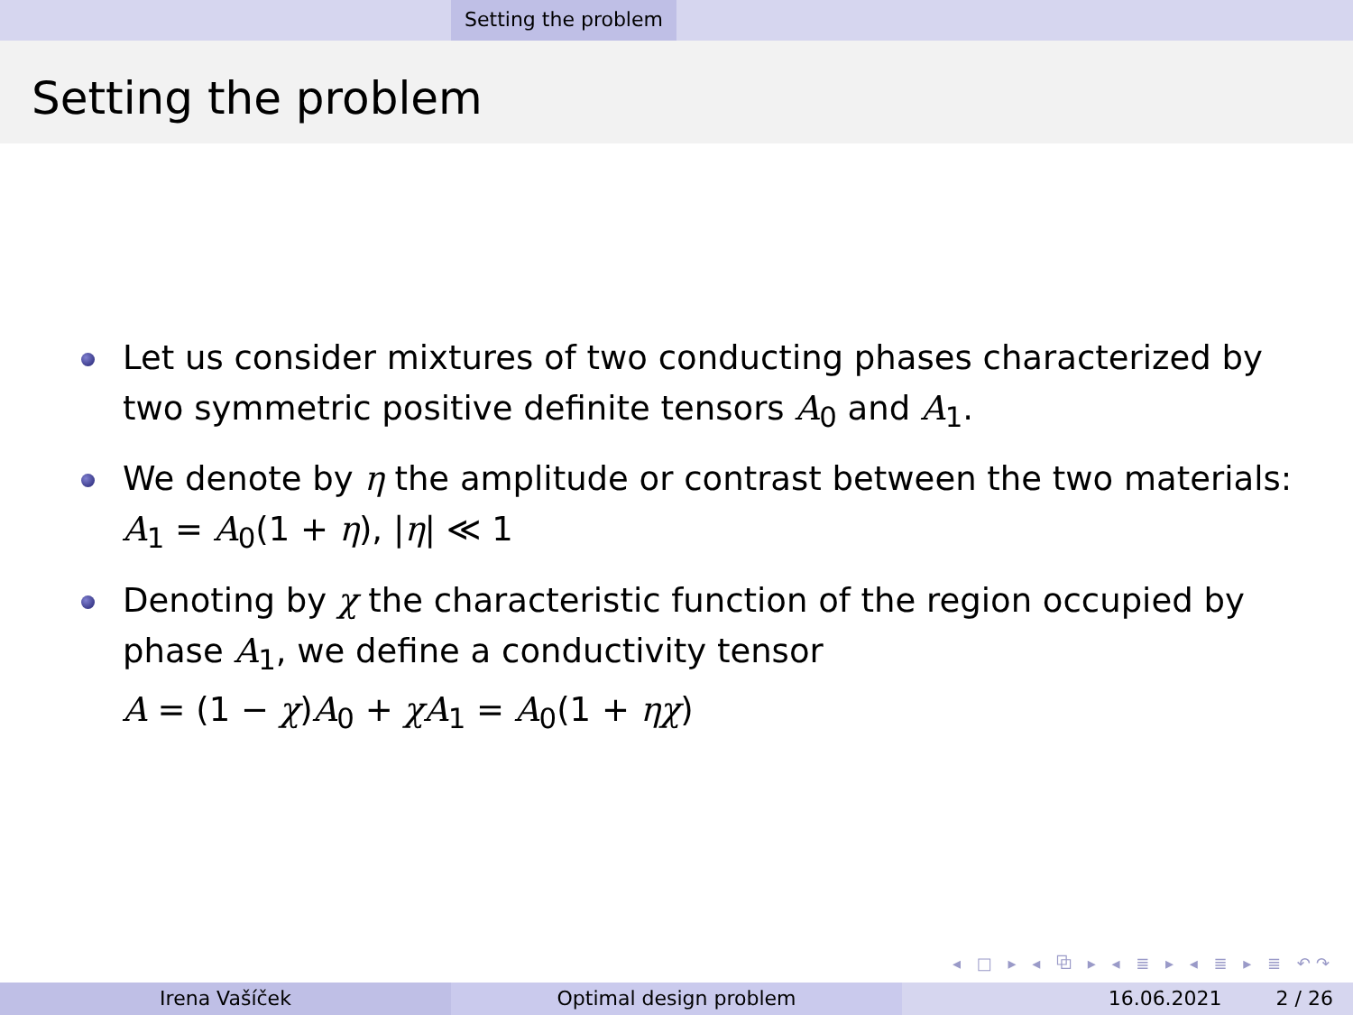Setting the problem
Setting the problem
Let us consider mixtures of two conducting phases characterized by two symmetric positive definite tensors A<sub>0</sub> and A<sub>1</sub>.
We denote by η the amplitude or contrast between the two materials: A<sub>1</sub> = A<sub>0</sub>(1 + η), |η| ≪ 1
Denoting by χ the characteristic function of the region occupied by phase A<sub>1</sub>, we define a conductivity tensor
A = (1 − χ)A<sub>0</sub> + χA<sub>1</sub> = A<sub>0</sub>(1 + ηχ)
◂ □ ▸ ◂ ⧉ ▸ ◂ ≣ ▸ ◂ ≣ ▸ ≣ ↶↷
Irena Vašíček Optimal design problem 16.06.2021 2 / 26